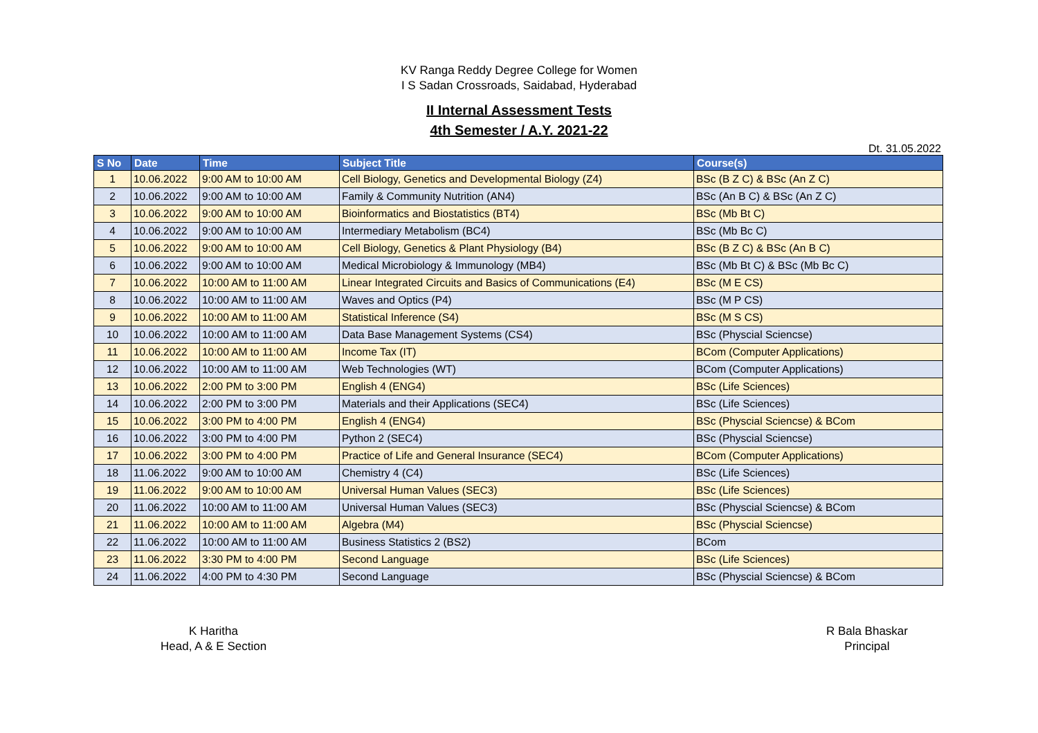KV Ranga Reddy Degree College for Women
I S Sadan Crossroads, Saidabad, Hyderabad
II Internal Assessment Tests
4th Semester / A.Y. 2021-22
Dt. 31.05.2022
| S No | Date | Time | Subject Title | Course(s) |
| --- | --- | --- | --- | --- |
| 1 | 10.06.2022 | 9:00 AM to 10:00 AM | Cell Biology, Genetics and Developmental Biology (Z4) | BSc (B Z C) & BSc (An Z C) |
| 2 | 10.06.2022 | 9:00 AM to 10:00 AM | Family & Community Nutrition (AN4) | BSc (An B C) & BSc (An Z C) |
| 3 | 10.06.2022 | 9:00 AM to 10:00 AM | Bioinformatics and Biostatistics (BT4) | BSc (Mb Bt C) |
| 4 | 10.06.2022 | 9:00 AM to 10:00 AM | Intermediary Metabolism (BC4) | BSc (Mb Bc C) |
| 5 | 10.06.2022 | 9:00 AM to 10:00 AM | Cell Biology, Genetics & Plant Physiology (B4) | BSc (B Z C) & BSc (An B C) |
| 6 | 10.06.2022 | 9:00 AM to 10:00 AM | Medical Microbiology & Immunology (MB4) | BSc (Mb Bt C) & BSc (Mb Bc C) |
| 7 | 10.06.2022 | 10:00 AM to 11:00 AM | Linear Integrated Circuits and Basics of Communications (E4) | BSc (M E CS) |
| 8 | 10.06.2022 | 10:00 AM to 11:00 AM | Waves and Optics (P4) | BSc (M P CS) |
| 9 | 10.06.2022 | 10:00 AM to 11:00 AM | Statistical Inference (S4) | BSc (M S CS) |
| 10 | 10.06.2022 | 10:00 AM to 11:00 AM | Data Base Management Systems (CS4) | BSc (Physcial Sciencse) |
| 11 | 10.06.2022 | 10:00 AM to 11:00 AM | Income Tax (IT) | BCom (Computer Applications) |
| 12 | 10.06.2022 | 10:00 AM to 11:00 AM | Web Technologies (WT) | BCom (Computer Applications) |
| 13 | 10.06.2022 | 2:00 PM to 3:00 PM | English 4 (ENG4) | BSc (Life Sciences) |
| 14 | 10.06.2022 | 2:00 PM to 3:00 PM | Materials and their Applications (SEC4) | BSc (Life Sciences) |
| 15 | 10.06.2022 | 3:00 PM to 4:00 PM | English 4 (ENG4) | BSc (Physcial Sciencse) & BCom |
| 16 | 10.06.2022 | 3:00 PM to 4:00 PM | Python 2 (SEC4) | BSc (Physcial Sciencse) |
| 17 | 10.06.2022 | 3:00 PM to 4:00 PM | Practice of Life and General Insurance (SEC4) | BCom (Computer Applications) |
| 18 | 11.06.2022 | 9:00 AM to 10:00 AM | Chemistry 4 (C4) | BSc (Life Sciences) |
| 19 | 11.06.2022 | 9:00 AM to 10:00 AM | Universal Human Values (SEC3) | BSc (Life Sciences) |
| 20 | 11.06.2022 | 10:00 AM to 11:00 AM | Universal Human Values (SEC3) | BSc (Physcial Sciencse) & BCom |
| 21 | 11.06.2022 | 10:00 AM to 11:00 AM | Algebra (M4) | BSc (Physcial Sciencse) |
| 22 | 11.06.2022 | 10:00 AM to 11:00 AM | Business Statistics 2 (BS2) | BCom |
| 23 | 11.06.2022 | 3:30 PM to 4:00 PM | Second Language | BSc (Life Sciences) |
| 24 | 11.06.2022 | 4:00 PM to 4:30 PM | Second Language | BSc (Physcial Sciencse) & BCom |
K Haritha
Head, A & E Section
R Bala Bhaskar
Principal